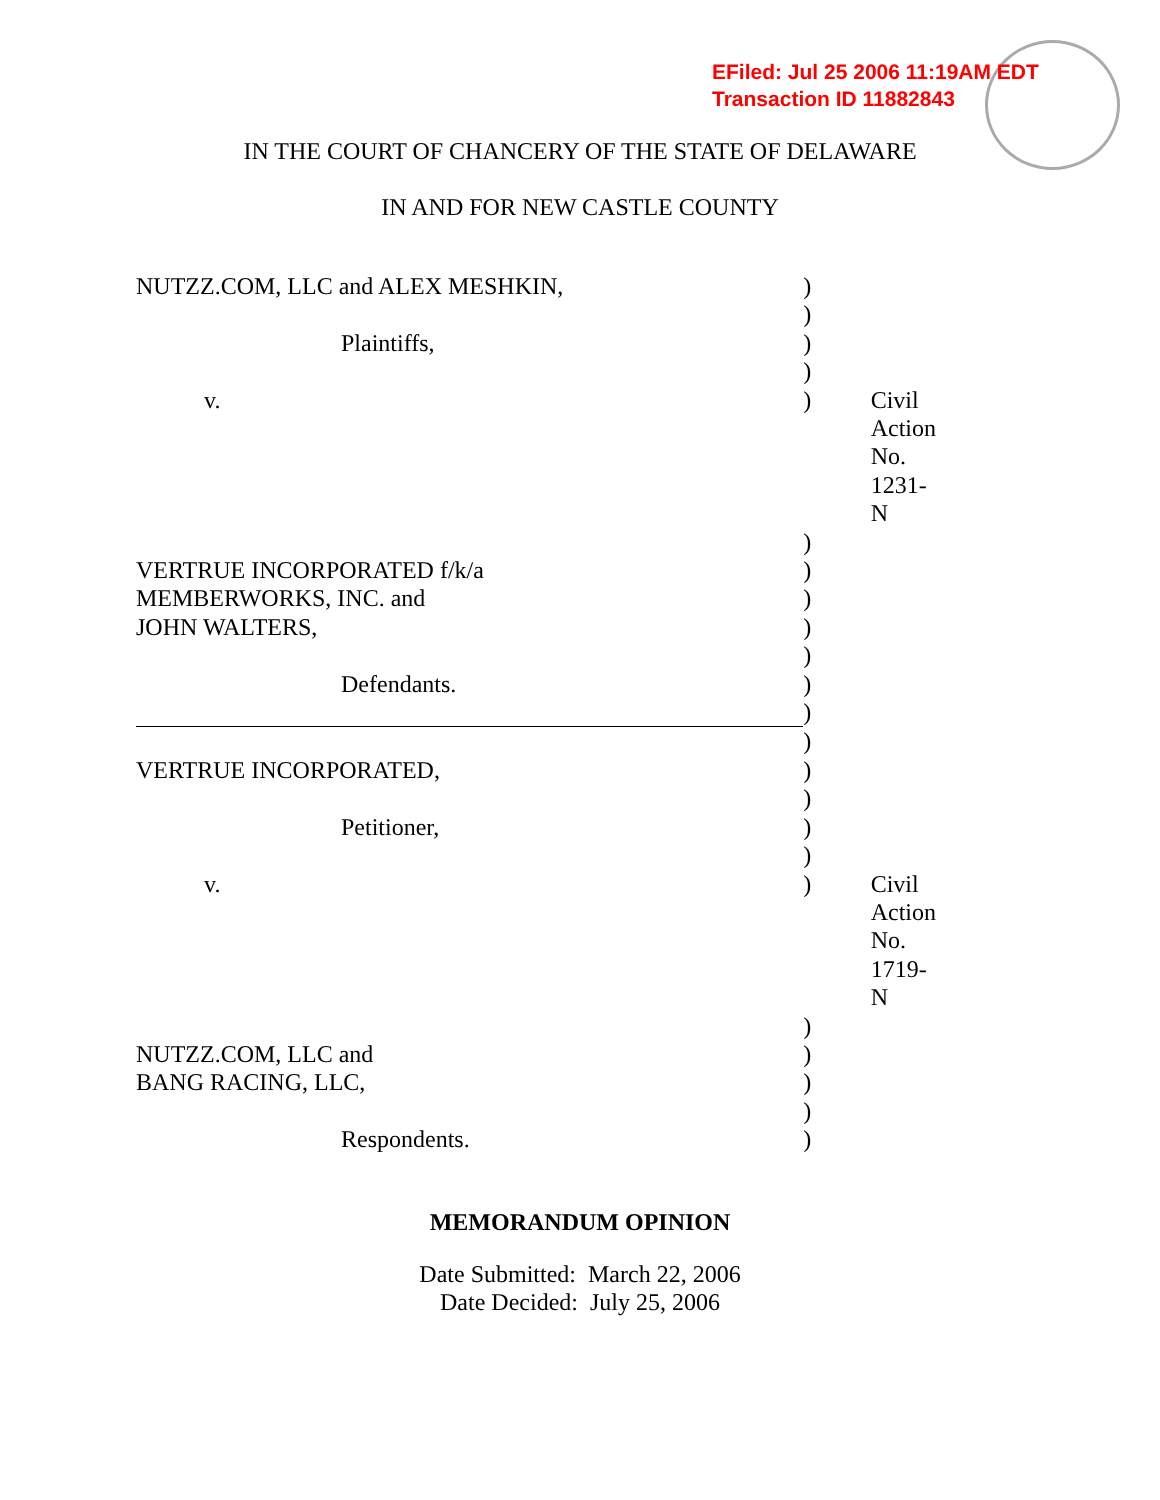EFiled: Jul 25 2006 11:19AM EDT
Transaction ID 11882843
IN THE COURT OF CHANCERY OF THE STATE OF DELAWARE
IN AND FOR NEW CASTLE COUNTY
| NUTZZ.COM, LLC and ALEX MESHKIN, | ) | |
| | ) | |
| Plaintiffs, | ) | |
| | ) | |
| v. | ) | Civil Action No. 1231-N |
| | ) | |
| VERTRUE INCORPORATED f/k/a | ) | |
| MEMBERWORKS, INC. and | ) | |
| JOHN WALTERS, | ) | |
| | ) | |
| Defendants. | ) | |
| | ) | |
| | ) | |
| VERTRUE INCORPORATED, | ) | |
| | ) | |
| Petitioner, | ) | |
| | ) | |
| v. | ) | Civil Action No. 1719-N |
| | ) | |
| NUTZZ.COM, LLC and | ) | |
| BANG RACING, LLC, | ) | |
| | ) | |
| Respondents. | ) | |
MEMORANDUM OPINION
Date Submitted: March 22, 2006
Date Decided: July 25, 2006